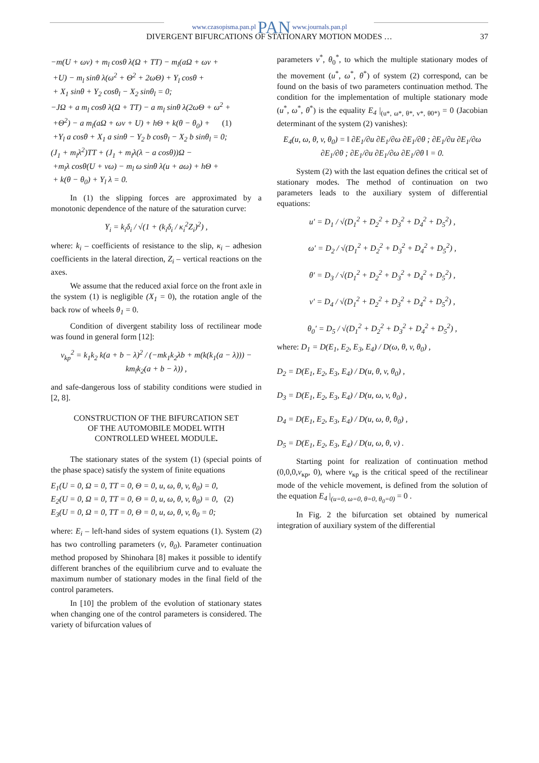www.czasopisma.pan.pl PAN www.journals.pan.pl
DIVERGENT BIFURCATIONS OF STATIONARY MOTION MODES … 37
−m(U + ωv) + m<sub>l</sub> cosθ λ(Ω + TT) − m<sub>l</sub>(aΩ + ωv +
+U) − m<sub>l</sub> sinθ λ(ω<sup>2</sup> + Θ<sup>2</sup> + 2ωΘ) + Y<sub>l</sub> cosθ +
+ X<sub>1</sub> sinθ + Y<sub>2</sub> cosθ<sub>l</sub> − X<sub>2</sub> sinθ<sub>l</sub> = 0;
−JΩ + a m<sub>l</sub> cosθ λ(Ω + TT) − a m<sub>l</sub> sinθ λ(2ωΘ + ω<sup>2</sup> +
+Θ<sup>2</sup>) − a m<sub>l</sub>(aΩ + ωv + U) + hΘ + k(θ − θ<sub>0</sub>) + (1)
+Y<sub>l</sub> a cosθ + X<sub>1</sub> a sinθ − Y<sub>2</sub> b cosθ<sub>l</sub> − X<sub>2</sub> b sinθ<sub>l</sub> = 0;
(J<sub>1</sub> + m<sub>l</sub>λ<sup>2</sup>)TT + (J<sub>1</sub> + m<sub>l</sub>λ(λ − a cosθ))Ω −
+m<sub>l</sub>λ cosθ(U + vω) − m<sub>l</sub> ω sinθ λ(u + aω) + hΘ +
+ k(θ − θ<sub>0</sub>) + Y<sub>l</sub> λ = 0.
In (1) the slipping forces are approximated by a monotonic dependence of the nature of the saturation curve:
Y<sub>i</sub> = k<sub>i</sub>δ<sub>i</sub> / √(1 + (k<sub>i</sub>δ<sub>i</sub> / κ<sub>i</sub><sup>2</sup>Z<sub>i</sub>)<sup>2</sup>) ,
where: k<sub>i</sub> – coefficients of resistance to the slip, κ<sub>i</sub> – adhesion coefficients in the lateral direction, Z<sub>i</sub> – vertical reactions on the axes.
We assume that the reduced axial force on the front axle in the system (1) is negligible (X<sub>1</sub> = 0), the rotation angle of the back row of wheels θ<sub>1</sub> = 0.
Condition of divergent stability loss of rectilinear mode was found in general form [12]:
v<sub>kp</sub><sup>2</sup> = k<sub>1</sub>k<sub>2</sub> k(a + b − λ)<sup>2</sup> / (−mk<sub>1</sub>k<sub>2</sub>λb + m(k(k<sub>1</sub>(a − λ))) − km<sub>l</sub>k<sub>2</sub>(a + b − λ)) ,
and safe-dangerous loss of stability conditions were studied in [2, 8].
CONSTRUCTION OF THE BIFURCATION SET
OF THE AUTOMOBILE MODEL WITH
CONTROLLED WHEEL MODULE.
The stationary states of the system (1) (special points of the phase space) satisfy the system of finite equations
E<sub>1</sub>(U = 0, Ω = 0, TT = 0, Θ = 0, u, ω, θ, v, θ<sub>0</sub>) = 0,
E<sub>2</sub>(U = 0, Ω = 0, TT = 0, Θ = 0, u, ω, θ, v, θ<sub>0</sub>) = 0, (2)
E<sub>3</sub>(U = 0, Ω = 0, TT = 0, Θ = 0, u, ω, θ, v, θ<sub>0</sub> = 0;
where: E<sub>i</sub> – left-hand sides of system equations (1). System (2) has two controlling parameters (v, θ<sub>0</sub>). Parameter continuation method proposed by Shinohara [8] makes it possible to identify different branches of the equilibrium curve and to evaluate the maximum number of stationary modes in the final field of the control parameters.
In [10] the problem of the evolution of stationary states when changing one of the control parameters is considered. The variety of bifurcation values of
parameters v<sup>*</sup>, θ<sub>0</sub><sup>*</sup>, to which the multiple stationary modes of the movement (u<sup>*</sup>, ω<sup>*</sup>, θ<sup>*</sup>) of system (2) correspond, can be found on the basis of two parameters continuation method. The condition for the implementation of multiple stationary mode (u<sup>*</sup>, ω<sup>*</sup>, θ<sup>*</sup>) is the equality E<sub>4</sub> |<sub>(u*, ω*, θ*, v*, θ0*)</sub> = 0 (Jacobian determinant of the system (2) vanishes):
E<sub>4</sub>(u, ω, θ, v, θ<sub>0</sub>) = ‖ ∂E<sub>1</sub>/∂u ∂E<sub>1</sub>/∂ω ∂E<sub>1</sub>/∂θ ; ∂E<sub>1</sub>/∂u ∂E<sub>1</sub>/∂ω ∂E<sub>1</sub>/∂θ ; ∂E<sub>1</sub>/∂u ∂E<sub>1</sub>/∂ω ∂E<sub>1</sub>/∂θ ‖ = 0.
System (2) with the last equation defines the critical set of stationary modes. The method of continuation on two parameters leads to the auxiliary system of differential equations:
u′ = D<sub>1</sub> / √(D<sub>1</sub><sup>2</sup> + D<sub>2</sub><sup>2</sup> + D<sub>3</sub><sup>2</sup> + D<sub>4</sub><sup>2</sup> + D<sub>5</sub><sup>2</sup>) ,
ω′ = D<sub>2</sub> / √(D<sub>1</sub><sup>2</sup> + D<sub>2</sub><sup>2</sup> + D<sub>3</sub><sup>2</sup> + D<sub>4</sub><sup>2</sup> + D<sub>5</sub><sup>2</sup>) ,
θ′ = D<sub>3</sub> / √(D<sub>1</sub><sup>2</sup> + D<sub>2</sub><sup>2</sup> + D<sub>3</sub><sup>2</sup> + D<sub>4</sub><sup>2</sup> + D<sub>5</sub><sup>2</sup>) ,
v′ = D<sub>4</sub> / √(D<sub>1</sub><sup>2</sup> + D<sub>2</sub><sup>2</sup> + D<sub>3</sub><sup>2</sup> + D<sub>4</sub><sup>2</sup> + D<sub>5</sub><sup>2</sup>) ,
θ<sub>0</sub>′ = D<sub>5</sub> / √(D<sub>1</sub><sup>2</sup> + D<sub>2</sub><sup>2</sup> + D<sub>3</sub><sup>2</sup> + D<sub>4</sub><sup>2</sup> + D<sub>5</sub><sup>2</sup>) ,
where: D<sub>1</sub> = D(E<sub>1</sub>, E<sub>2</sub>, E<sub>3</sub>, E<sub>4</sub>) / D(ω, θ, v, θ<sub>0</sub>) ,
D<sub>2</sub> = D(E<sub>1</sub>, E<sub>2</sub>, E<sub>3</sub>, E<sub>4</sub>) / D(u, θ, v, θ<sub>0</sub>) ,
D<sub>3</sub> = D(E<sub>1</sub>, E<sub>2</sub>, E<sub>3</sub>, E<sub>4</sub>) / D(u, ω, v, θ<sub>0</sub>) ,
D<sub>4</sub> = D(E<sub>1</sub>, E<sub>2</sub>, E<sub>3</sub>, E<sub>4</sub>) / D(u, ω, θ, θ<sub>0</sub>) ,
D<sub>5</sub> = D(E<sub>1</sub>, E<sub>2</sub>, E<sub>3</sub>, E<sub>4</sub>) / D(u, ω, θ, v) .
Starting point for realization of continuation method (0,0,0,v<sub>кр</sub>, 0), where v<sub>кр</sub> is the critical speed of the rectilinear mode of the vehicle movement, is defined from the solution of the equation E<sub>4</sub> |<sub>(u=0, ω=0, θ=0, θ<sub>0</sub>=0)</sub> = 0 .
In Fig. 2 the bifurcation set obtained by numerical integration of auxiliary system of the differential